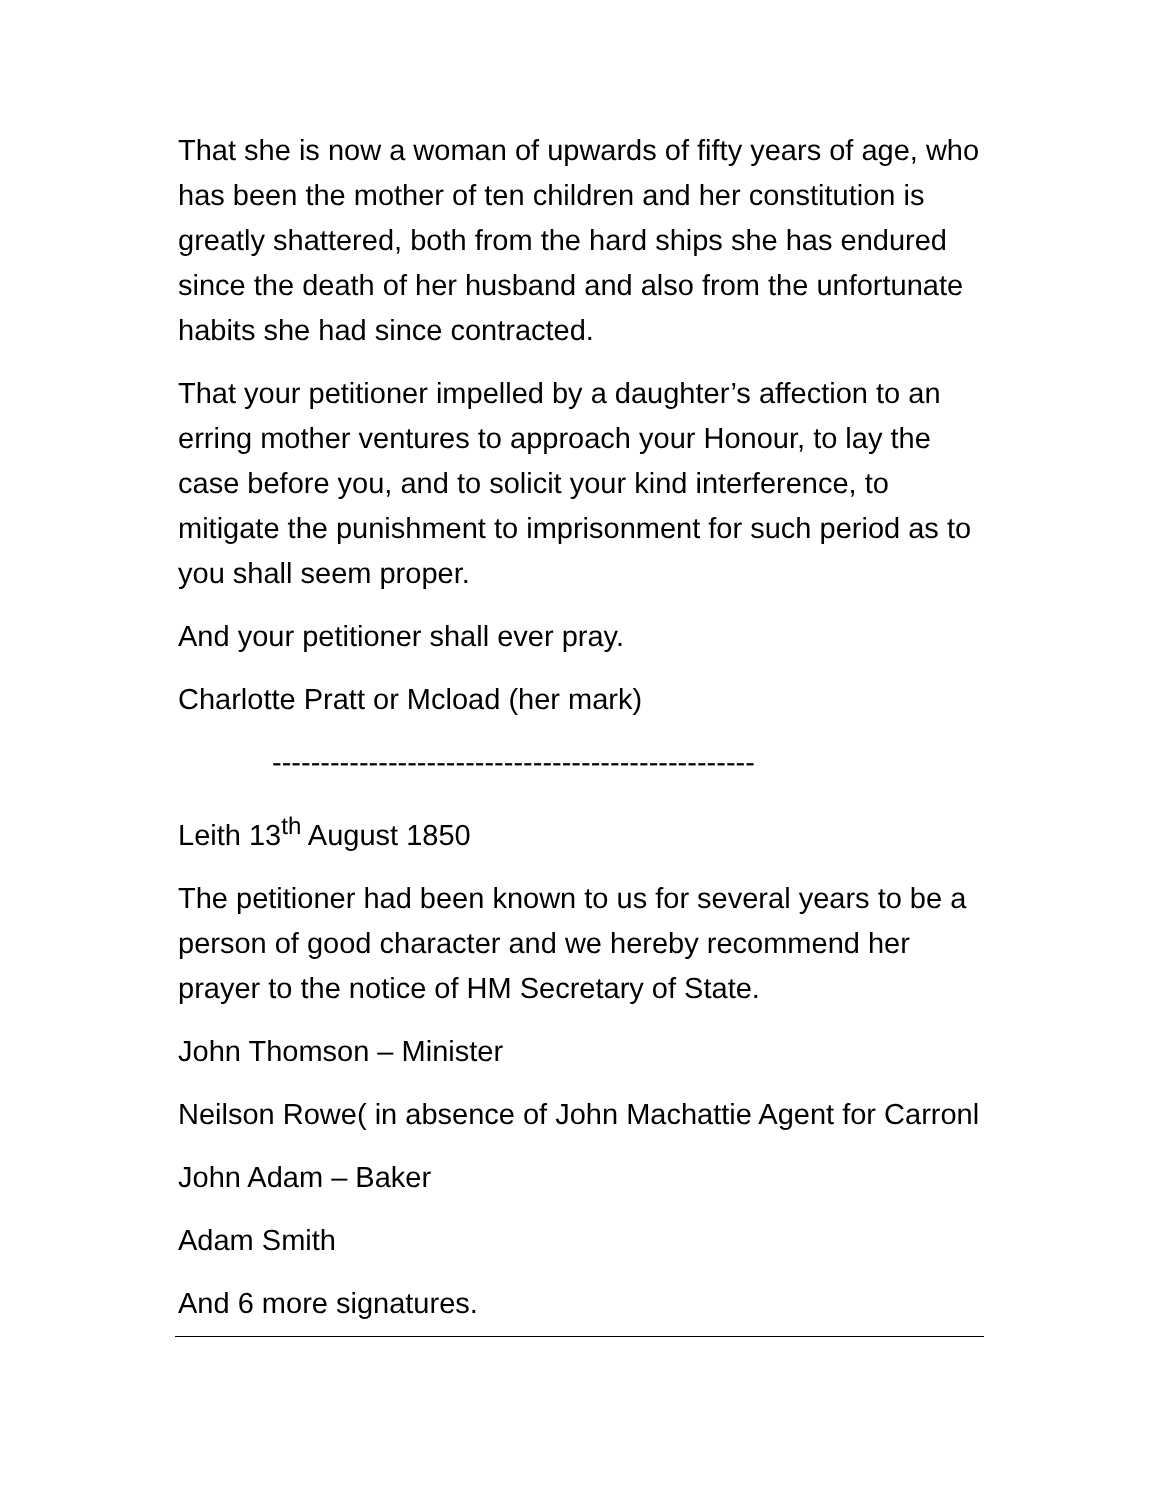That she is now a woman of upwards of fifty years of age, who has been the mother of ten children and her constitution is greatly shattered, both from the hard ships she has endured since the death of her husband and also from the unfortunate habits she had since contracted.
That your petitioner impelled by a daughter’s affection to an erring mother ventures to approach your Honour, to lay the case before you, and to solicit your kind interference, to mitigate the punishment to imprisonment for such period as to you shall seem proper.
And your petitioner shall ever pray.
Charlotte Pratt or Mcload (her mark)
--------------------------------------------------
Leith 13<sup>th</sup> August 1850
The petitioner had been known to us for several years to be a person of good character and we hereby recommend her prayer to the notice of HM Secretary of State.
John Thomson – Minister
Neilson Rowe( in absence of John Machattie Agent for Carronl
John Adam – Baker
Adam Smith
And 6 more signatures.